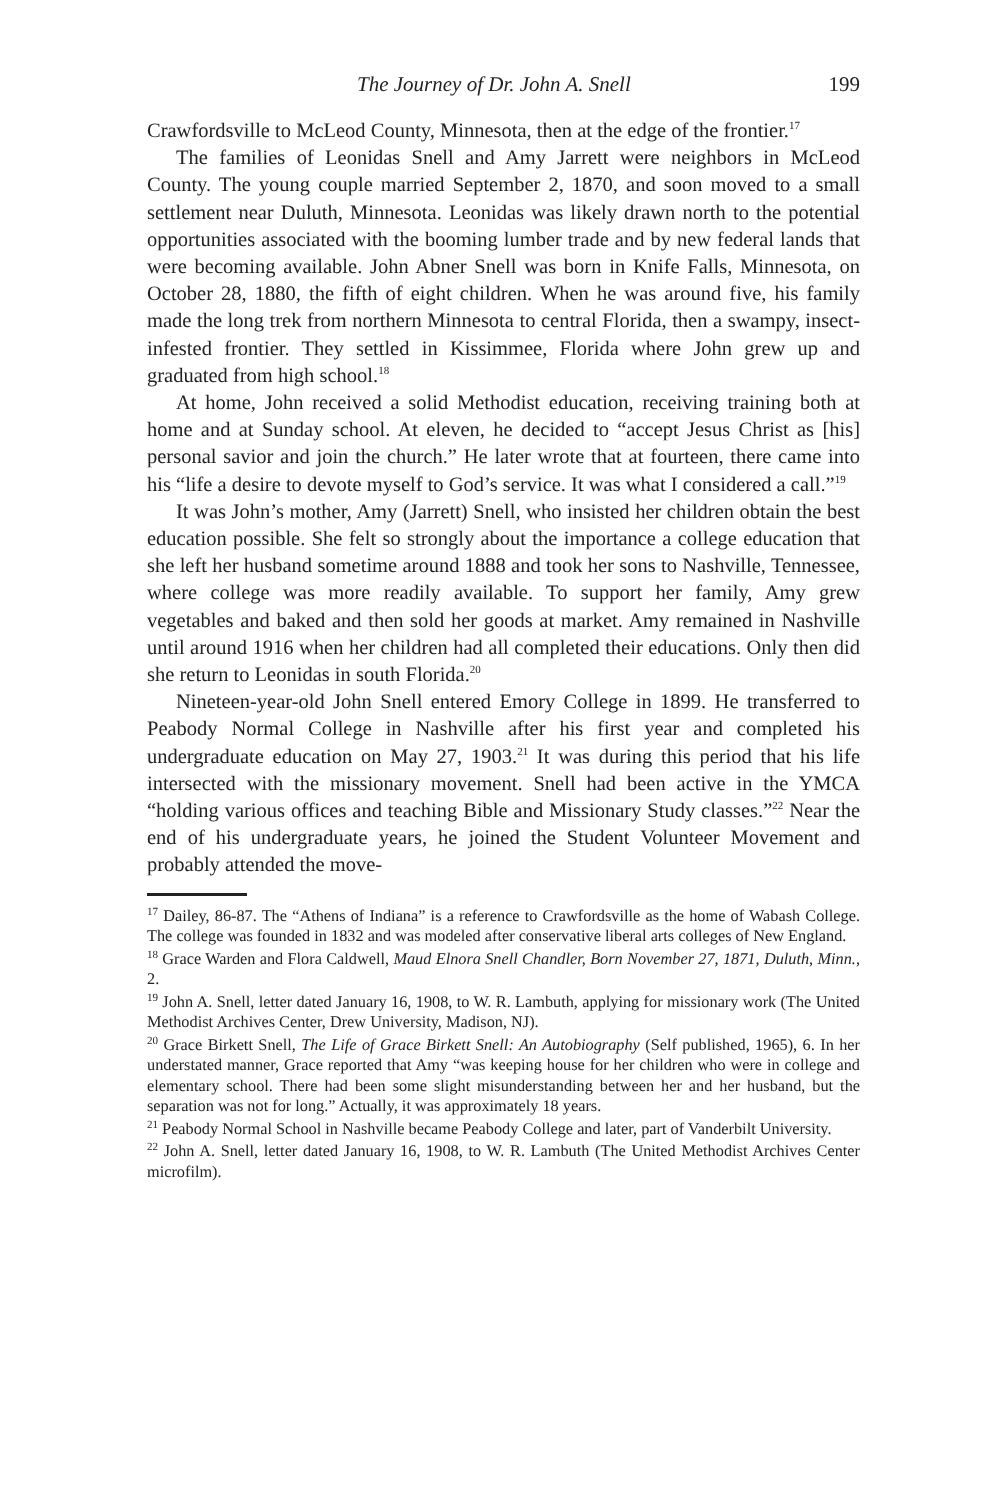The Journey of Dr. John A. Snell 199
Crawfordsville to McLeod County, Minnesota, then at the edge of the frontier.<sup>17</sup>
The families of Leonidas Snell and Amy Jarrett were neighbors in McLeod County. The young couple married September 2, 1870, and soon moved to a small settlement near Duluth, Minnesota. Leonidas was likely drawn north to the potential opportunities associated with the booming lumber trade and by new federal lands that were becoming available. John Abner Snell was born in Knife Falls, Minnesota, on October 28, 1880, the fifth of eight children. When he was around five, his family made the long trek from northern Minnesota to central Florida, then a swampy, insect-infested frontier. They settled in Kissimmee, Florida where John grew up and graduated from high school.<sup>18</sup>
At home, John received a solid Methodist education, receiving training both at home and at Sunday school. At eleven, he decided to “accept Jesus Christ as [his] personal savior and join the church.” He later wrote that at fourteen, there came into his “life a desire to devote myself to God’s service. It was what I considered a call.”<sup>19</sup>
It was John’s mother, Amy (Jarrett) Snell, who insisted her children obtain the best education possible. She felt so strongly about the importance a college education that she left her husband sometime around 1888 and took her sons to Nashville, Tennessee, where college was more readily available. To support her family, Amy grew vegetables and baked and then sold her goods at market. Amy remained in Nashville until around 1916 when her children had all completed their educations. Only then did she return to Leonidas in south Florida.<sup>20</sup>
Nineteen-year-old John Snell entered Emory College in 1899. He transferred to Peabody Normal College in Nashville after his first year and completed his undergraduate education on May 27, 1903.<sup>21</sup> It was during this period that his life intersected with the missionary movement. Snell had been active in the YMCA “holding various offices and teaching Bible and Missionary Study classes.”<sup>22</sup> Near the end of his undergraduate years, he joined the Student Volunteer Movement and probably attended the move-
<sup>17</sup> Dailey, 86-87. The “Athens of Indiana” is a reference to Crawfordsville as the home of Wabash College. The college was founded in 1832 and was modeled after conservative liberal arts colleges of New England.
<sup>18</sup> Grace Warden and Flora Caldwell, Maud Elnora Snell Chandler, Born November 27, 1871, Duluth, Minn., 2.
<sup>19</sup> John A. Snell, letter dated January 16, 1908, to W. R. Lambuth, applying for missionary work (The United Methodist Archives Center, Drew University, Madison, NJ).
<sup>20</sup> Grace Birkett Snell, The Life of Grace Birkett Snell: An Autobiography (Self published, 1965), 6. In her understated manner, Grace reported that Amy “was keeping house for her children who were in college and elementary school. There had been some slight misunderstanding between her and her husband, but the separation was not for long.” Actually, it was approximately 18 years.
<sup>21</sup> Peabody Normal School in Nashville became Peabody College and later, part of Vanderbilt University.
<sup>22</sup> John A. Snell, letter dated January 16, 1908, to W. R. Lambuth (The United Methodist Archives Center microfilm).